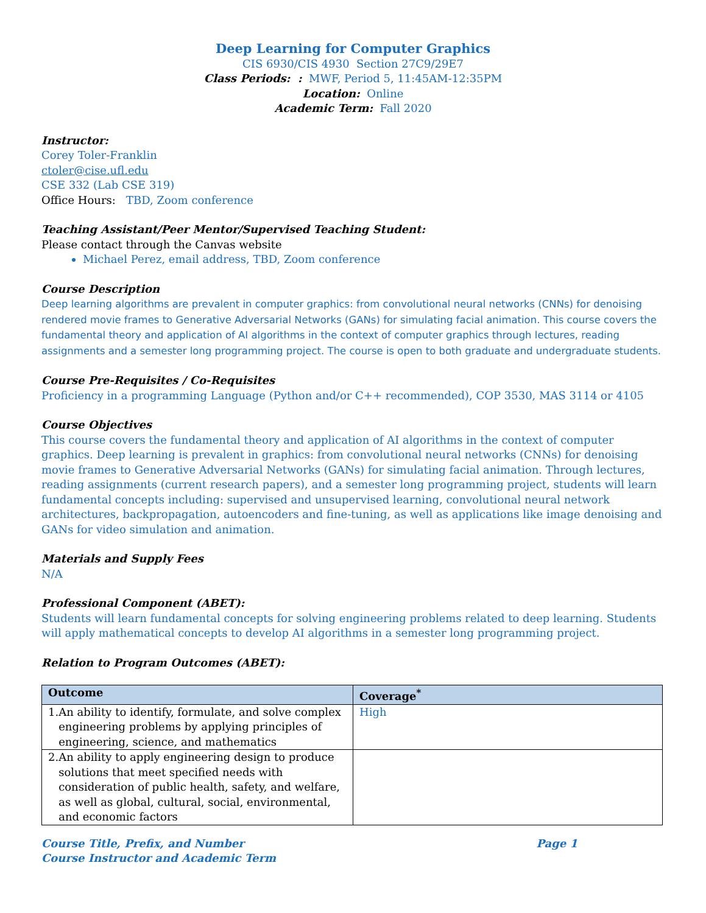Deep Learning for Computer Graphics
CIS 6930/CIS 4930 Section 27C9/29E7
Class Periods: : MWF, Period 5, 11:45AM-12:35PM
Location: Online
Academic Term: Fall 2020
Instructor:
Corey Toler-Franklin
ctoler@cise.ufl.edu
CSE 332 (Lab CSE 319)
Office Hours: TBD, Zoom conference
Teaching Assistant/Peer Mentor/Supervised Teaching Student:
Please contact through the Canvas website
Michael Perez, email address, TBD, Zoom conference
Course Description
Deep learning algorithms are prevalent in computer graphics: from convolutional neural networks (CNNs) for denoising rendered movie frames to Generative Adversarial Networks (GANs) for simulating facial animation. This course covers the fundamental theory and application of AI algorithms in the context of computer graphics through lectures, reading assignments and a semester long programming project. The course is open to both graduate and undergraduate students.
Course Pre-Requisites / Co-Requisites
Proficiency in a programming Language (Python and/or C++ recommended), COP 3530, MAS 3114 or 4105
Course Objectives
This course covers the fundamental theory and application of AI algorithms in the context of computer graphics. Deep learning is prevalent in graphics: from convolutional neural networks (CNNs) for denoising movie frames to Generative Adversarial Networks (GANs) for simulating facial animation. Through lectures, reading assignments (current research papers), and a semester long programming project, students will learn fundamental concepts including: supervised and unsupervised learning, convolutional neural network architectures, backpropagation, autoencoders and fine-tuning, as well as applications like image denoising and GANs for video simulation and animation.
Materials and Supply Fees
N/A
Professional Component (ABET):
Students will learn fundamental concepts for solving engineering problems related to deep learning. Students will apply mathematical concepts to develop AI algorithms in a semester long programming project.
Relation to Program Outcomes (ABET):
| Outcome | Coverage<sup>*</sup> |
| --- | --- |
| 1. An ability to identify, formulate, and solve complex engineering problems by applying principles of engineering, science, and mathematics | High |
| 2. An ability to apply engineering design to produce solutions that meet specified needs with consideration of public health, safety, and welfare, as well as global, cultural, social, environmental, and economic factors | |
Course Title, Prefix, and Number
Course Instructor and Academic Term Page 1